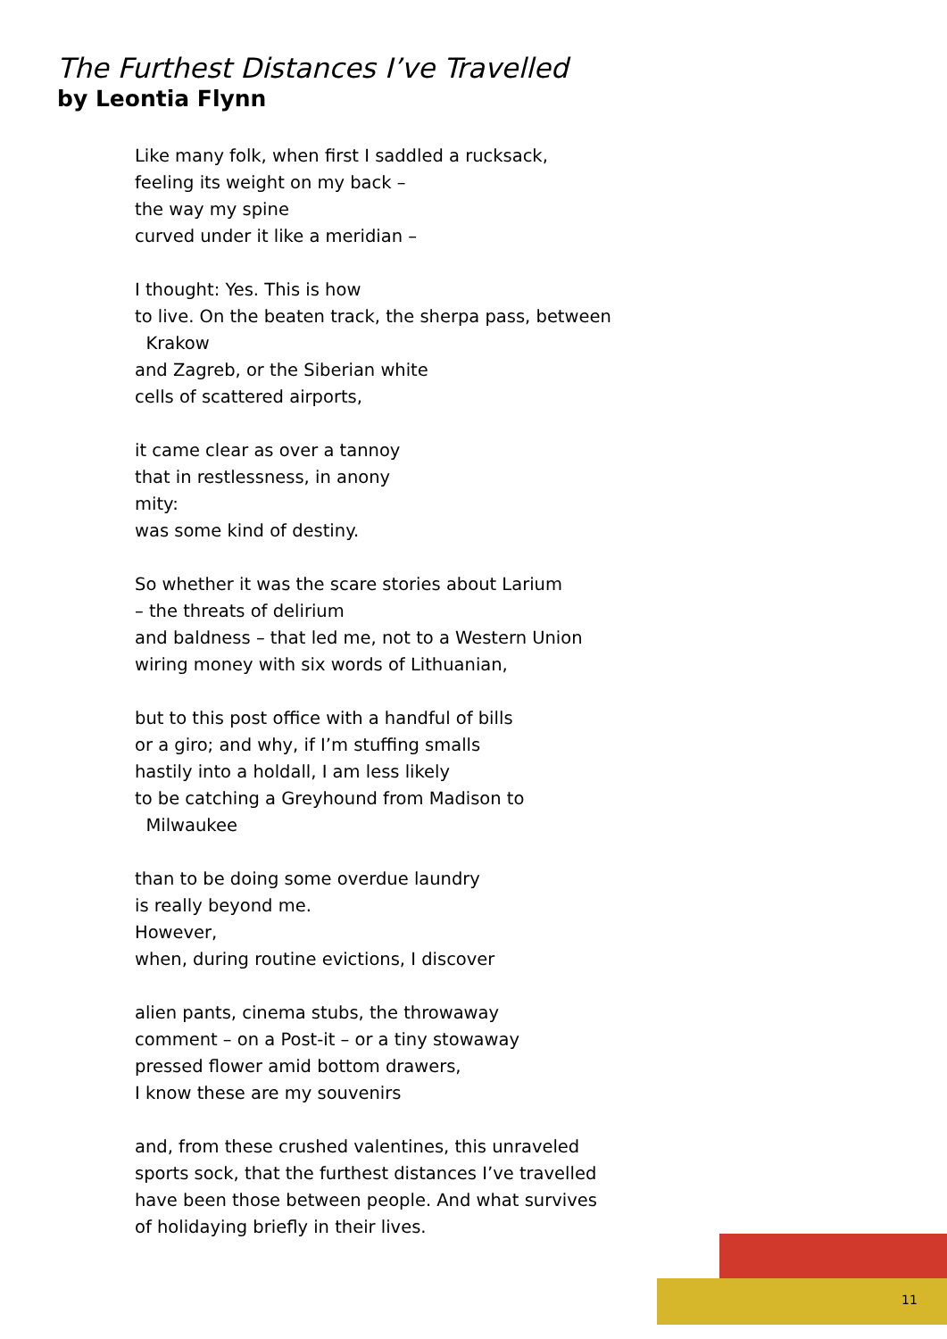The Furthest Distances I’ve Travelled
by Leontia Flynn
Like many folk, when first I saddled a rucksack,
feeling its weight on my back –
the way my spine
curved under it like a meridian –
I thought: Yes. This is how
to live. On the beaten track, the sherpa pass, between
Krakow
and Zagreb, or the Siberian white
cells of scattered airports,
it came clear as over a tannoy
that in restlessness, in anony
mity:
was some kind of destiny.
So whether it was the scare stories about Larium
– the threats of delirium
and baldness – that led me, not to a Western Union
wiring money with six words of Lithuanian,
but to this post office with a handful of bills
or a giro; and why, if I’m stuffing smalls
hastily into a holdall, I am less likely
to be catching a Greyhound from Madison to
Milwaukee
than to be doing some overdue laundry
is really beyond me.
However,
when, during routine evictions, I discover
alien pants, cinema stubs, the throwaway
comment – on a Post-it – or a tiny stowaway
pressed flower amid bottom drawers,
I know these are my souvenirs
and, from these crushed valentines, this unraveled
sports sock, that the furthest distances I’ve travelled
have been those between people. And what survives
of holidaying briefly in their lives.
11